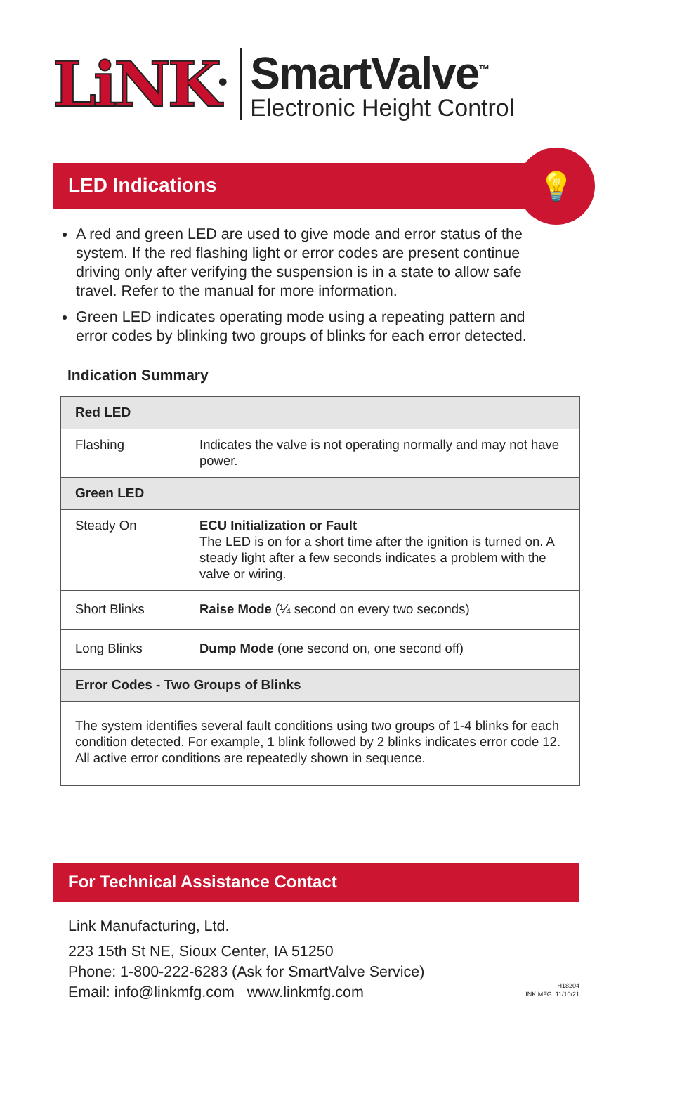LiNK<sup>®</sup>
SmartValve<sup>™</sup>
Electronic Height Control
LED Indications
💡
A red and green LED are used to give mode and error status of the system. If the red flashing light or error codes are present continue driving only after verifying the suspension is in a state to allow safe travel. Refer to the manual for more information.
Green LED indicates operating mode using a repeating pattern and error codes by blinking two groups of blinks for each error detected.
Indication Summary
| Red LED | |
| --- | --- |
| Flashing | Indicates the valve is not operating normally and may not have power. |
| Green LED | |
| Steady On | ECU Initialization or Fault The LED is on for a short time after the ignition is turned on. A steady light after a few seconds indicates a problem with the valve or wiring. |
| Short Blinks | Raise Mode (¼ second on every two seconds) |
| Long Blinks | Dump Mode (one second on, one second off) |
| Error Codes - Two Groups of Blinks | |
| The system identifies several fault conditions using two groups of 1-4 blinks for each condition detected. For example, 1 blink followed by 2 blinks indicates error code 12. All active error conditions are repeatedly shown in sequence. | |
For Technical Assistance Contact
Link Manufacturing, Ltd.
223 15th St NE, Sioux Center, IA 51250
Phone: 1-800-222-6283 (Ask for SmartValve Service)
Email: info@linkmfg.com www.linkmfg.com
H18204
LINK MFG. 11/10/21